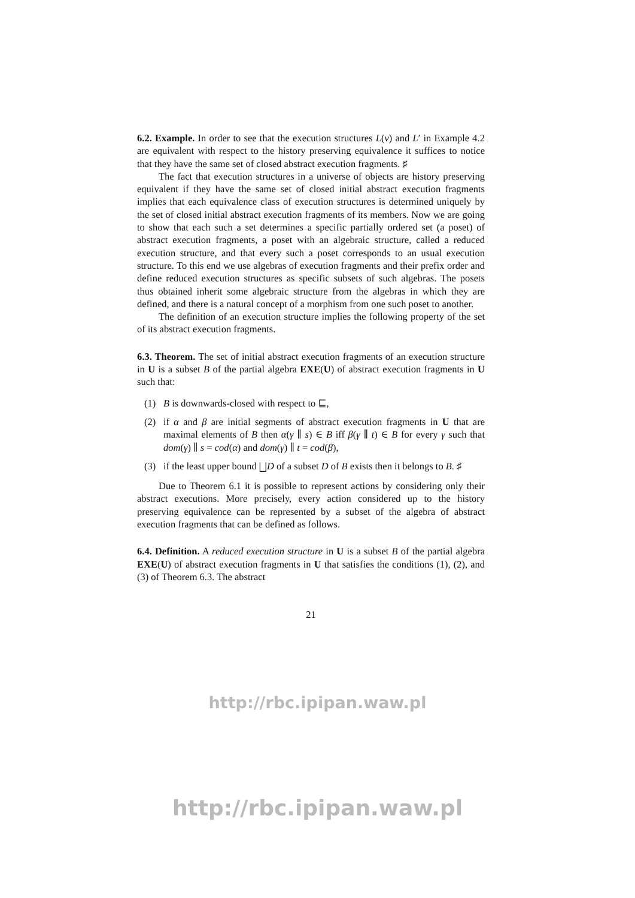6.2. Example. In order to see that the execution structures L(v) and L′ in Example 4.2 are equivalent with respect to the history preserving equivalence it suffices to notice that they have the same set of closed abstract execution fragments. ♯
The fact that execution structures in a universe of objects are history preserving equivalent if they have the same set of closed initial abstract execution fragments implies that each equivalence class of execution structures is determined uniquely by the set of closed initial abstract execution fragments of its members. Now we are going to show that each such a set determines a specific partially ordered set (a poset) of abstract execution fragments, a poset with an algebraic structure, called a reduced execution structure, and that every such a poset corresponds to an usual execution structure. To this end we use algebras of execution fragments and their prefix order and define reduced execution structures as specific subsets of such algebras. The posets thus obtained inherit some algebraic structure from the algebras in which they are defined, and there is a natural concept of a morphism from one such poset to another.
The definition of an execution structure implies the following property of the set of its abstract execution fragments.
6.3. Theorem. The set of initial abstract execution fragments of an execution structure in U is a subset B of the partial algebra EXE(U) of abstract execution fragments in U such that:
(1) B is downwards-closed with respect to ⊑,
(2) if α and β are initial segments of abstract execution fragments in U that are maximal elements of B then α(γ ∥ s) ∈ B iff β(γ ∥ t) ∈ B for every γ such that dom(γ) ∥ s = cod(α) and dom(γ) ∥ t = cod(β),
(3) if the least upper bound ⨆D of a subset D of B exists then it belongs to B. ♯
Due to Theorem 6.1 it is possible to represent actions by considering only their abstract executions. More precisely, every action considered up to the history preserving equivalence can be represented by a subset of the algebra of abstract execution fragments that can be defined as follows.
6.4. Definition. A reduced execution structure in U is a subset B of the partial algebra EXE(U) of abstract execution fragments in U that satisfies the conditions (1), (2), and (3) of Theorem 6.3. The abstract
21
http://rbc.ipipan.waw.pl
http://rbc.ipipan.waw.pl